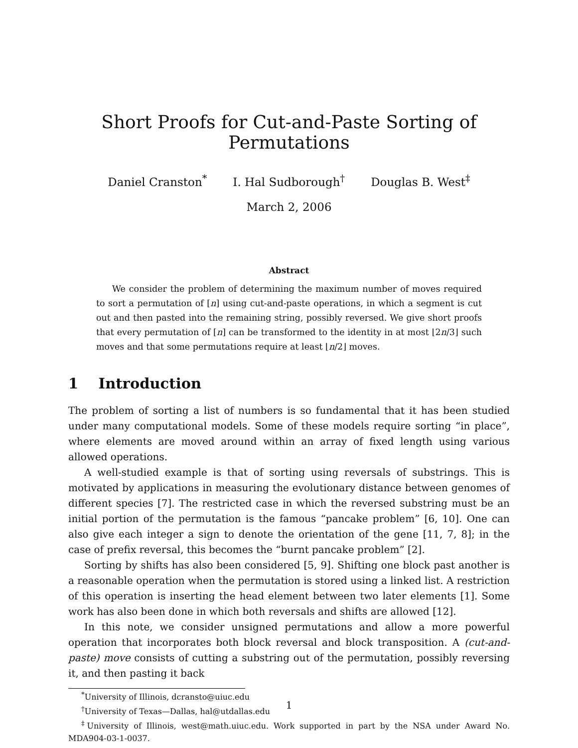Short Proofs for Cut-and-Paste Sorting of Permutations
Daniel Cranston<sup>*</sup> I. Hal Sudborough<sup>†</sup> Douglas B. West<sup>‡</sup>
March 2, 2006
Abstract
We consider the problem of determining the maximum number of moves required to sort a permutation of [n] using cut-and-paste operations, in which a segment is cut out and then pasted into the remaining string, possibly reversed. We give short proofs that every permutation of [n] can be transformed to the identity in at most ⌊2n/3⌋ such moves and that some permutations require at least ⌊n/2⌋ moves.
1 Introduction
The problem of sorting a list of numbers is so fundamental that it has been studied under many computational models. Some of these models require sorting “in place”, where elements are moved around within an array of fixed length using various allowed operations.
A well-studied example is that of sorting using reversals of substrings. This is motivated by applications in measuring the evolutionary distance between genomes of different species [7]. The restricted case in which the reversed substring must be an initial portion of the permutation is the famous “pancake problem” [6, 10]. One can also give each integer a sign to denote the orientation of the gene [11, 7, 8]; in the case of prefix reversal, this becomes the “burnt pancake problem” [2].
Sorting by shifts has also been considered [5, 9]. Shifting one block past another is a reasonable operation when the permutation is stored using a linked list. A restriction of this operation is inserting the head element between two later elements [1]. Some work has also been done in which both reversals and shifts are allowed [12].
In this note, we consider unsigned permutations and allow a more powerful operation that incorporates both block reversal and block transposition. A (cut-and-paste) move consists of cutting a substring out of the permutation, possibly reversing it, and then pasting it back
<sup>*</sup> University of Illinois, dcransto@uiuc.edu
<sup>†</sup> University of Texas—Dallas, hal@utdallas.edu
<sup>‡</sup> University of Illinois, west@math.uiuc.edu. Work supported in part by the NSA under Award No. MDA904-03-1-0037.
1